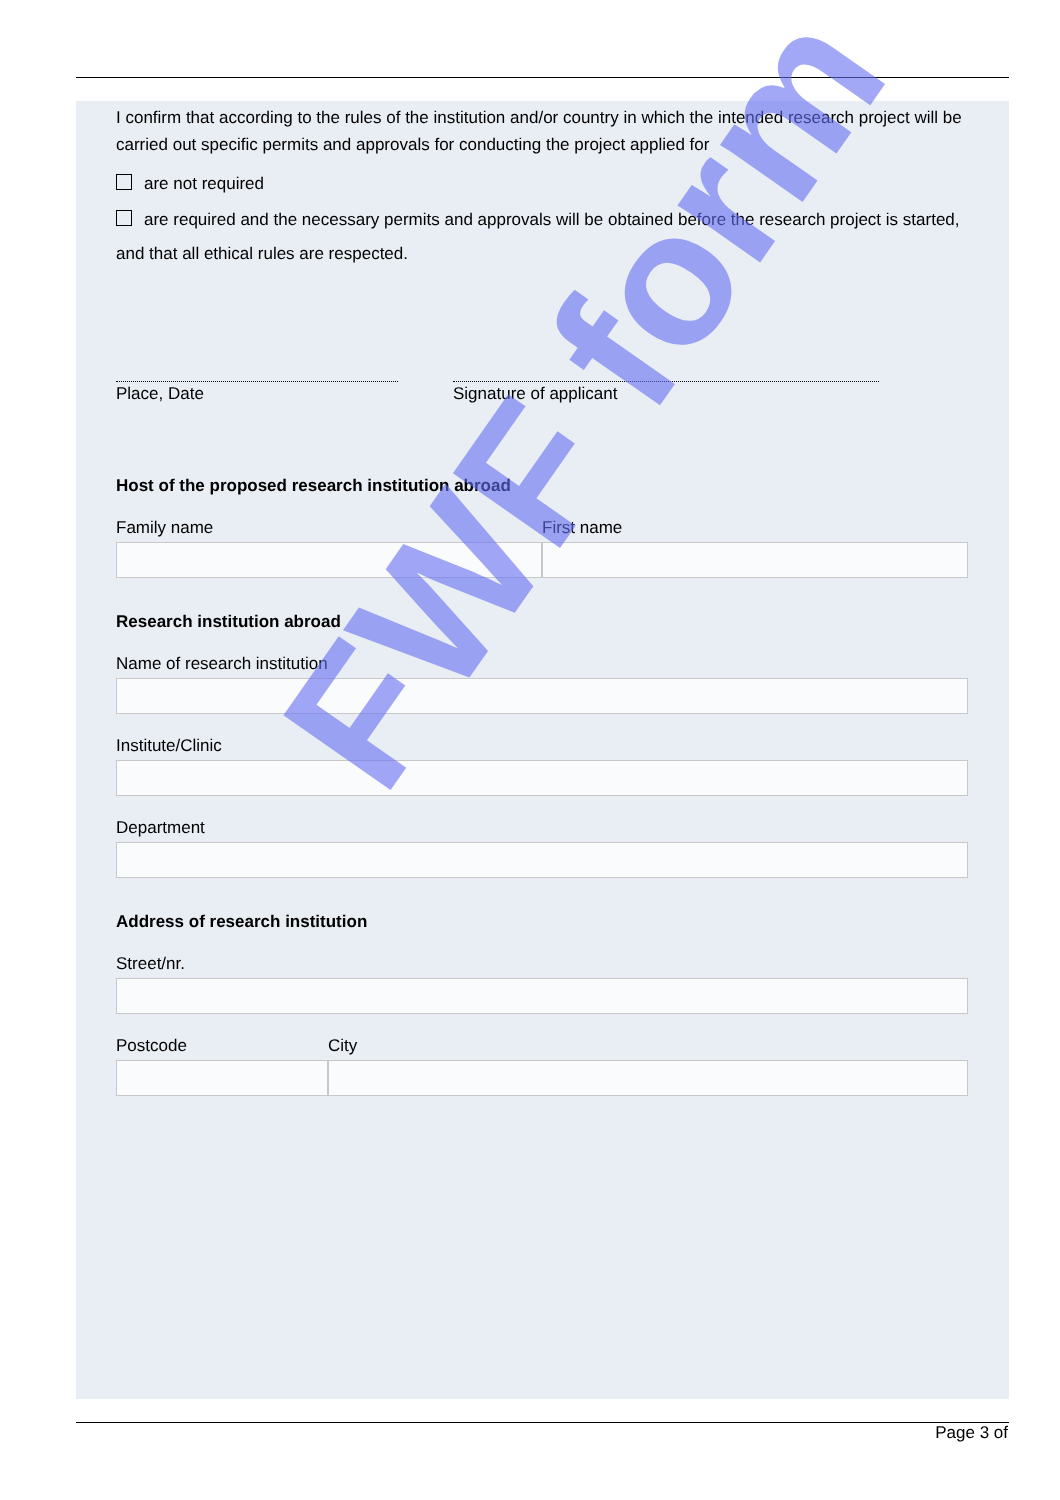I confirm that according to the rules of the institution and/or country in which the intended research project will be carried out specific permits and approvals for conducting the project applied for
are not required
are required and the necessary permits and approvals will be obtained before the research project is started, and that all ethical rules are respected.
Place, Date Signature of applicant
Host of the proposed research institution abroad
Family name First name
Research institution abroad
Name of research institution
Institute/Clinic
Department
Address of research institution
Street/nr.
Postcode City
FWF form
Page 3 of